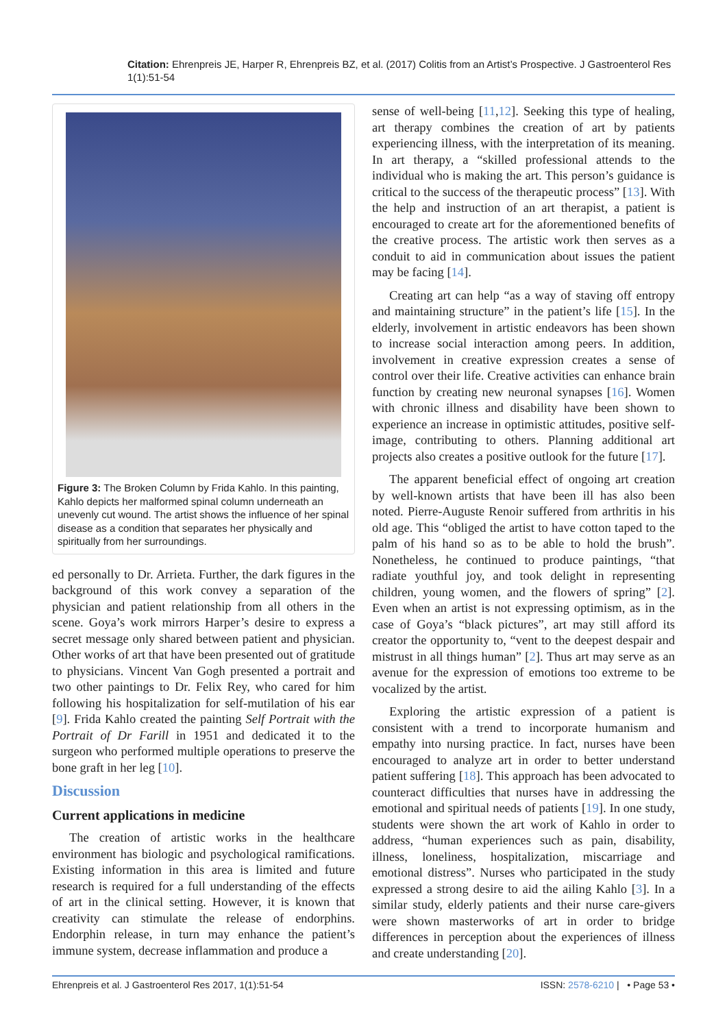Citation: Ehrenpreis JE, Harper R, Ehrenpreis BZ, et al. (2017) Colitis from an Artist’s Prospective. J Gastroenterol Res 1(1):51-54
Figure 3: The Broken Column by Frida Kahlo. In this painting, Kahlo depicts her malformed spinal column underneath an unevenly cut wound. The artist shows the influence of her spinal disease as a condition that separates her physically and spiritually from her surroundings.
ed personally to Dr. Arrieta. Further, the dark figures in the background of this work convey a separation of the physician and patient relationship from all others in the scene. Goya’s work mirrors Harper’s desire to express a secret message only shared between patient and physician. Other works of art that have been presented out of gratitude to physicians. Vincent Van Gogh presented a portrait and two other paintings to Dr. Felix Rey, who cared for him following his hospitalization for self-mutilation of his ear [9]. Frida Kahlo created the painting Self Portrait with the Portrait of Dr Farill in 1951 and dedicated it to the surgeon who performed multiple operations to preserve the bone graft in her leg [10].
Discussion
Current applications in medicine
The creation of artistic works in the healthcare environment has biologic and psychological ramifications. Existing information in this area is limited and future research is required for a full understanding of the effects of art in the clinical setting. However, it is known that creativity can stimulate the release of endorphins. Endorphin release, in turn may enhance the patient’s immune system, decrease inflammation and produce a
sense of well-being [11,12]. Seeking this type of healing, art therapy combines the creation of art by patients experiencing illness, with the interpretation of its meaning. In art therapy, a “skilled professional attends to the individual who is making the art. This person’s guidance is critical to the success of the therapeutic process” [13]. With the help and instruction of an art therapist, a patient is encouraged to create art for the aforementioned benefits of the creative process. The artistic work then serves as a conduit to aid in communication about issues the patient may be facing [14].
Creating art can help “as a way of staving off entropy and maintaining structure” in the patient’s life [15]. In the elderly, involvement in artistic endeavors has been shown to increase social interaction among peers. In addition, involvement in creative expression creates a sense of control over their life. Creative activities can enhance brain function by creating new neuronal synapses [16]. Women with chronic illness and disability have been shown to experience an increase in optimistic attitudes, positive self-image, contributing to others. Planning additional art projects also creates a positive outlook for the future [17].
The apparent beneficial effect of ongoing art creation by well-known artists that have been ill has also been noted. Pierre-Auguste Renoir suffered from arthritis in his old age. This “obliged the artist to have cotton taped to the palm of his hand so as to be able to hold the brush”. Nonetheless, he continued to produce paintings, “that radiate youthful joy, and took delight in representing children, young women, and the flowers of spring” [2]. Even when an artist is not expressing optimism, as in the case of Goya’s “black pictures”, art may still afford its creator the opportunity to, “vent to the deepest despair and mistrust in all things human” [2]. Thus art may serve as an avenue for the expression of emotions too extreme to be vocalized by the artist.
Exploring the artistic expression of a patient is consistent with a trend to incorporate humanism and empathy into nursing practice. In fact, nurses have been encouraged to analyze art in order to better understand patient suffering [18]. This approach has been advocated to counteract difficulties that nurses have in addressing the emotional and spiritual needs of patients [19]. In one study, students were shown the art work of Kahlo in order to address, “human experiences such as pain, disability, illness, loneliness, hospitalization, miscarriage and emotional distress”. Nurses who participated in the study expressed a strong desire to aid the ailing Kahlo [3]. In a similar study, elderly patients and their nurse care-givers were shown masterworks of art in order to bridge differences in perception about the experiences of illness and create understanding [20].
Ehrenpreis et al. J Gastroenterol Res 2017, 1(1):51-54 ISSN: 2578-6210 | • Page 53 •